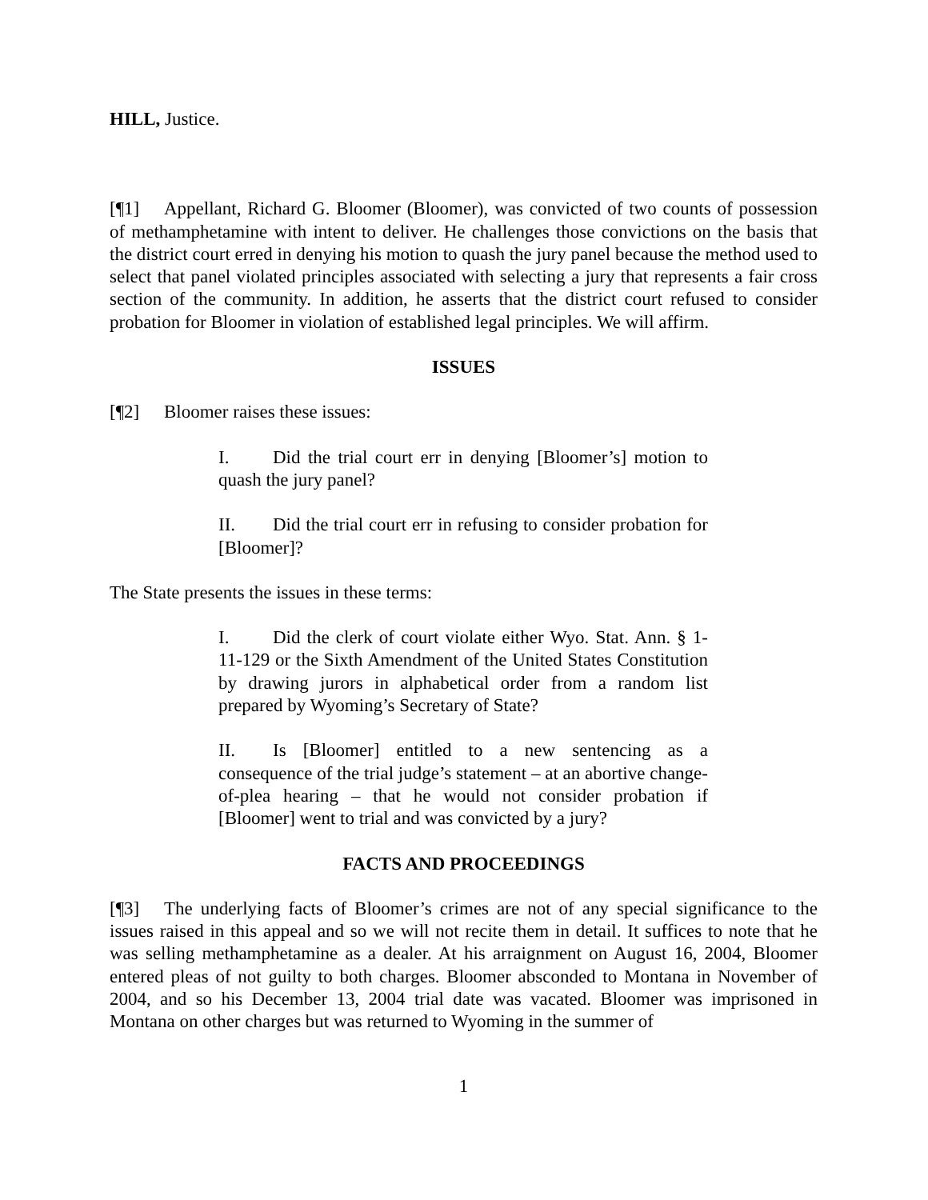HILL, Justice.
[¶1] Appellant, Richard G. Bloomer (Bloomer), was convicted of two counts of possession of methamphetamine with intent to deliver. He challenges those convictions on the basis that the district court erred in denying his motion to quash the jury panel because the method used to select that panel violated principles associated with selecting a jury that represents a fair cross section of the community. In addition, he asserts that the district court refused to consider probation for Bloomer in violation of established legal principles. We will affirm.
ISSUES
[¶2] Bloomer raises these issues:
I. Did the trial court err in denying [Bloomer’s] motion to quash the jury panel?
II. Did the trial court err in refusing to consider probation for [Bloomer]?
The State presents the issues in these terms:
I. Did the clerk of court violate either Wyo. Stat. Ann. § 1-11-129 or the Sixth Amendment of the United States Constitution by drawing jurors in alphabetical order from a random list prepared by Wyoming’s Secretary of State?
II. Is [Bloomer] entitled to a new sentencing as a consequence of the trial judge’s statement – at an abortive change-of-plea hearing – that he would not consider probation if [Bloomer] went to trial and was convicted by a jury?
FACTS AND PROCEEDINGS
[¶3] The underlying facts of Bloomer’s crimes are not of any special significance to the issues raised in this appeal and so we will not recite them in detail. It suffices to note that he was selling methamphetamine as a dealer. At his arraignment on August 16, 2004, Bloomer entered pleas of not guilty to both charges. Bloomer absconded to Montana in November of 2004, and so his December 13, 2004 trial date was vacated. Bloomer was imprisoned in Montana on other charges but was returned to Wyoming in the summer of
1